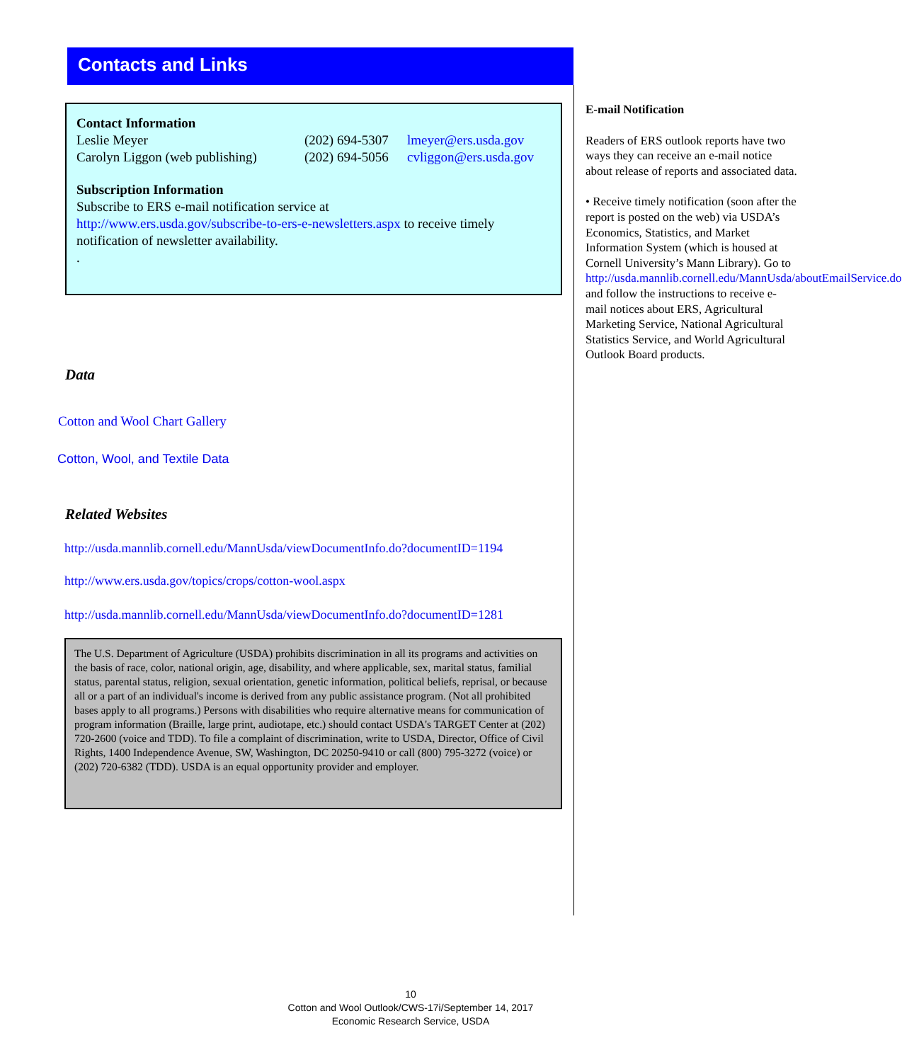Contacts and Links
Contact Information
Leslie Meyer (202) 694-5307 lmeyer@ers.usda.gov
Carolyn Liggon (web publishing) (202) 694-5056 cvliggon@ers.usda.gov
Subscription Information
Subscribe to ERS e-mail notification service at
http://www.ers.usda.gov/subscribe-to-ers-e-newsletters.aspx to receive timely notification of newsletter availability.
.
Data
Cotton and Wool Chart Gallery
Cotton, Wool, and Textile Data
Related Websites
http://usda.mannlib.cornell.edu/MannUsda/viewDocumentInfo.do?documentID=1194
http://www.ers.usda.gov/topics/crops/cotton-wool.aspx
http://usda.mannlib.cornell.edu/MannUsda/viewDocumentInfo.do?documentID=1281
The U.S. Department of Agriculture (USDA) prohibits discrimination in all its programs and activities on the basis of race, color, national origin, age, disability, and where applicable, sex, marital status, familial status, parental status, religion, sexual orientation, genetic information, political beliefs, reprisal, or because all or a part of an individual's income is derived from any public assistance program. (Not all prohibited bases apply to all programs.) Persons with disabilities who require alternative means for communication of program information (Braille, large print, audiotape, etc.) should contact USDA's TARGET Center at (202) 720-2600 (voice and TDD). To file a complaint of discrimination, write to USDA, Director, Office of Civil Rights, 1400 Independence Avenue, SW, Washington, DC 20250-9410 or call (800) 795-3272 (voice) or (202) 720-6382 (TDD). USDA is an equal opportunity provider and employer.
E-mail Notification
Readers of ERS outlook reports have two ways they can receive an e-mail notice about release of reports and associated data.
• Receive timely notification (soon after the report is posted on the web) via USDA’s Economics, Statistics, and Market Information System (which is housed at Cornell University’s Mann Library). Go to http://usda.mannlib.cornell.edu/MannUsda/aboutEmailService.do and follow the instructions to receive e-mail notices about ERS, Agricultural Marketing Service, National Agricultural Statistics Service, and World Agricultural Outlook Board products.
10
Cotton and Wool Outlook/CWS-17i/September 14, 2017
Economic Research Service, USDA